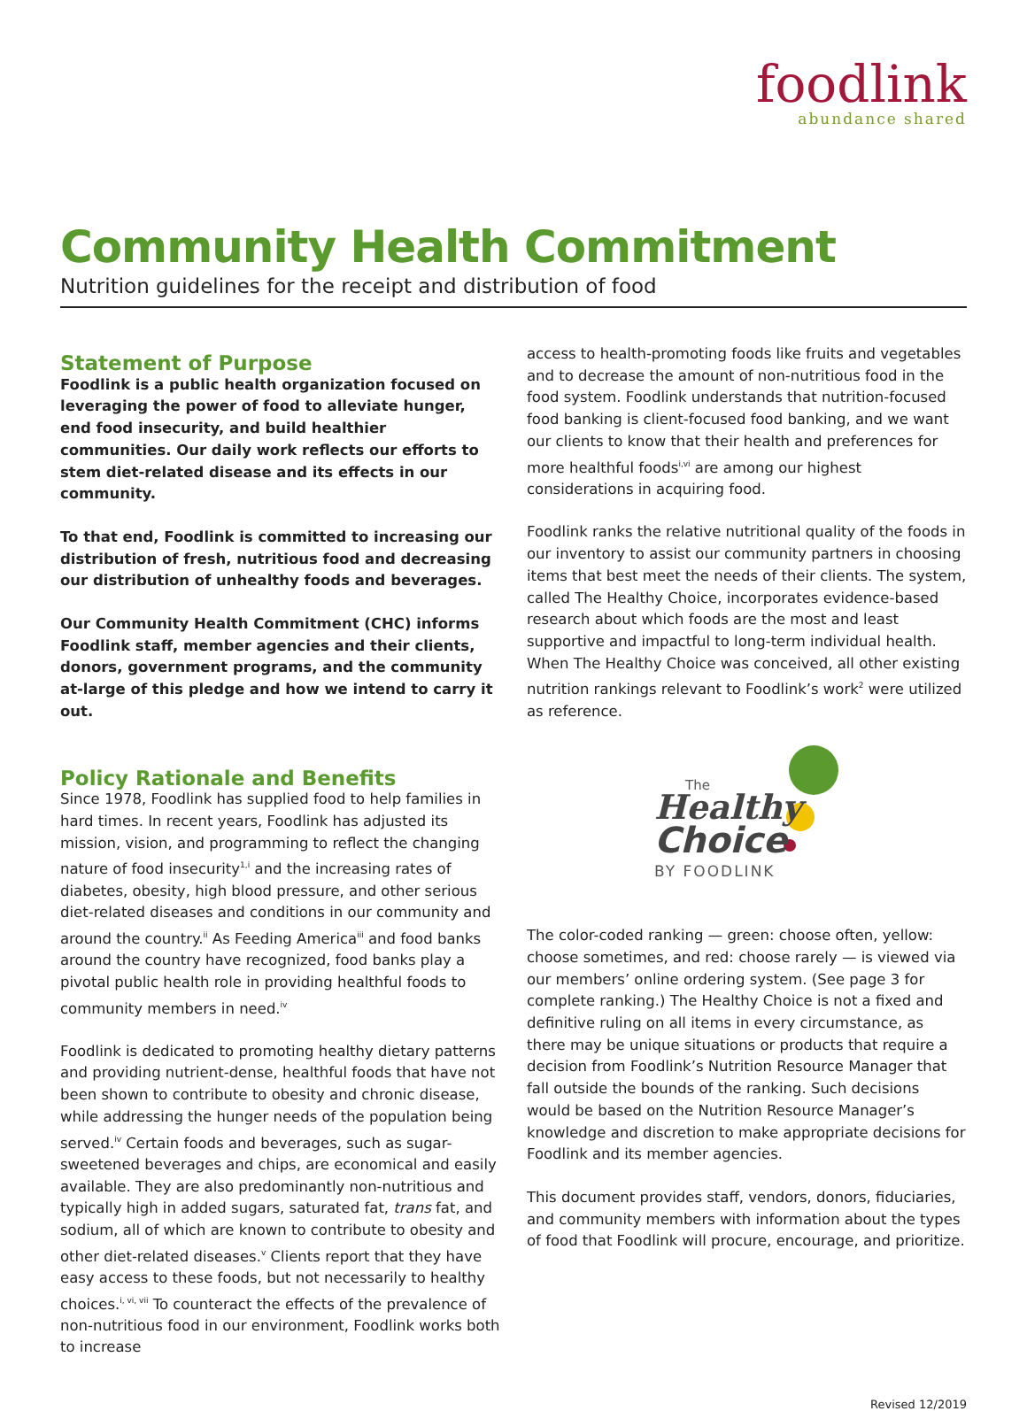foodlink
abundance shared
Community Health Commitment
Nutrition guidelines for the receipt and distribution of food
Statement of Purpose
Foodlink is a public health organization focused on leveraging the power of food to alleviate hunger, end food insecurity, and build healthier communities. Our daily work reflects our efforts to stem diet-related disease and its effects in our community.
To that end, Foodlink is committed to increasing our distribution of fresh, nutritious food and decreasing our distribution of unhealthy foods and beverages.
Our Community Health Commitment (CHC) informs Foodlink staff, member agencies and their clients, donors, government programs, and the community at-large of this pledge and how we intend to carry it out.
Policy Rationale and Benefits
Since 1978, Foodlink has supplied food to help families in hard times. In recent years, Foodlink has adjusted its mission, vision, and programming to reflect the changing nature of food insecurity<sup>1,i</sup> and the increasing rates of diabetes, obesity, high blood pressure, and other serious diet-related diseases and conditions in our community and around the country.<sup>ii</sup> As Feeding America<sup>iii</sup> and food banks around the country have recognized, food banks play a pivotal public health role in providing healthful foods to community members in need.<sup>iv</sup>
Foodlink is dedicated to promoting healthy dietary patterns and providing nutrient-dense, healthful foods that have not been shown to contribute to obesity and chronic disease, while addressing the hunger needs of the population being served.<sup>iv</sup> Certain foods and beverages, such as sugar-sweetened beverages and chips, are economical and easily available. They are also predominantly non-nutritious and typically high in added sugars, saturated fat, trans fat, and sodium, all of which are known to contribute to obesity and other diet-related diseases.<sup>v</sup> Clients report that they have easy access to these foods, but not necessarily to healthy choices.<sup>i, vi, vii</sup> To counteract the effects of the prevalence of non-nutritious food in our environment, Foodlink works both to increase
access to health-promoting foods like fruits and vegetables and to decrease the amount of non-nutritious food in the food system. Foodlink understands that nutrition-focused food banking is client-focused food banking, and we want our clients to know that their health and preferences for more healthful foods<sup>i,vi</sup> are among our highest considerations in acquiring food.
Foodlink ranks the relative nutritional quality of the foods in our inventory to assist our community partners in choosing items that best meet the needs of their clients. The system, called The Healthy Choice, incorporates evidence-based research about which foods are the most and least supportive and impactful to long-term individual health. When The Healthy Choice was conceived, all other existing nutrition rankings relevant to Foodlink’s work<sup>2</sup> were utilized as reference.
The
Healthy
Choice
BY FOODLINK
The color-coded ranking — green: choose often, yellow: choose sometimes, and red: choose rarely — is viewed via our members’ online ordering system. (See page 3 for complete ranking.) The Healthy Choice is not a fixed and definitive ruling on all items in every circumstance, as there may be unique situations or products that require a decision from Foodlink’s Nutrition Resource Manager that fall outside the bounds of the ranking. Such decisions would be based on the Nutrition Resource Manager’s knowledge and discretion to make appropriate decisions for Foodlink and its member agencies.
This document provides staff, vendors, donors, fiduciaries, and community members with information about the types of food that Foodlink will procure, encourage, and prioritize.
Revised 12/2019